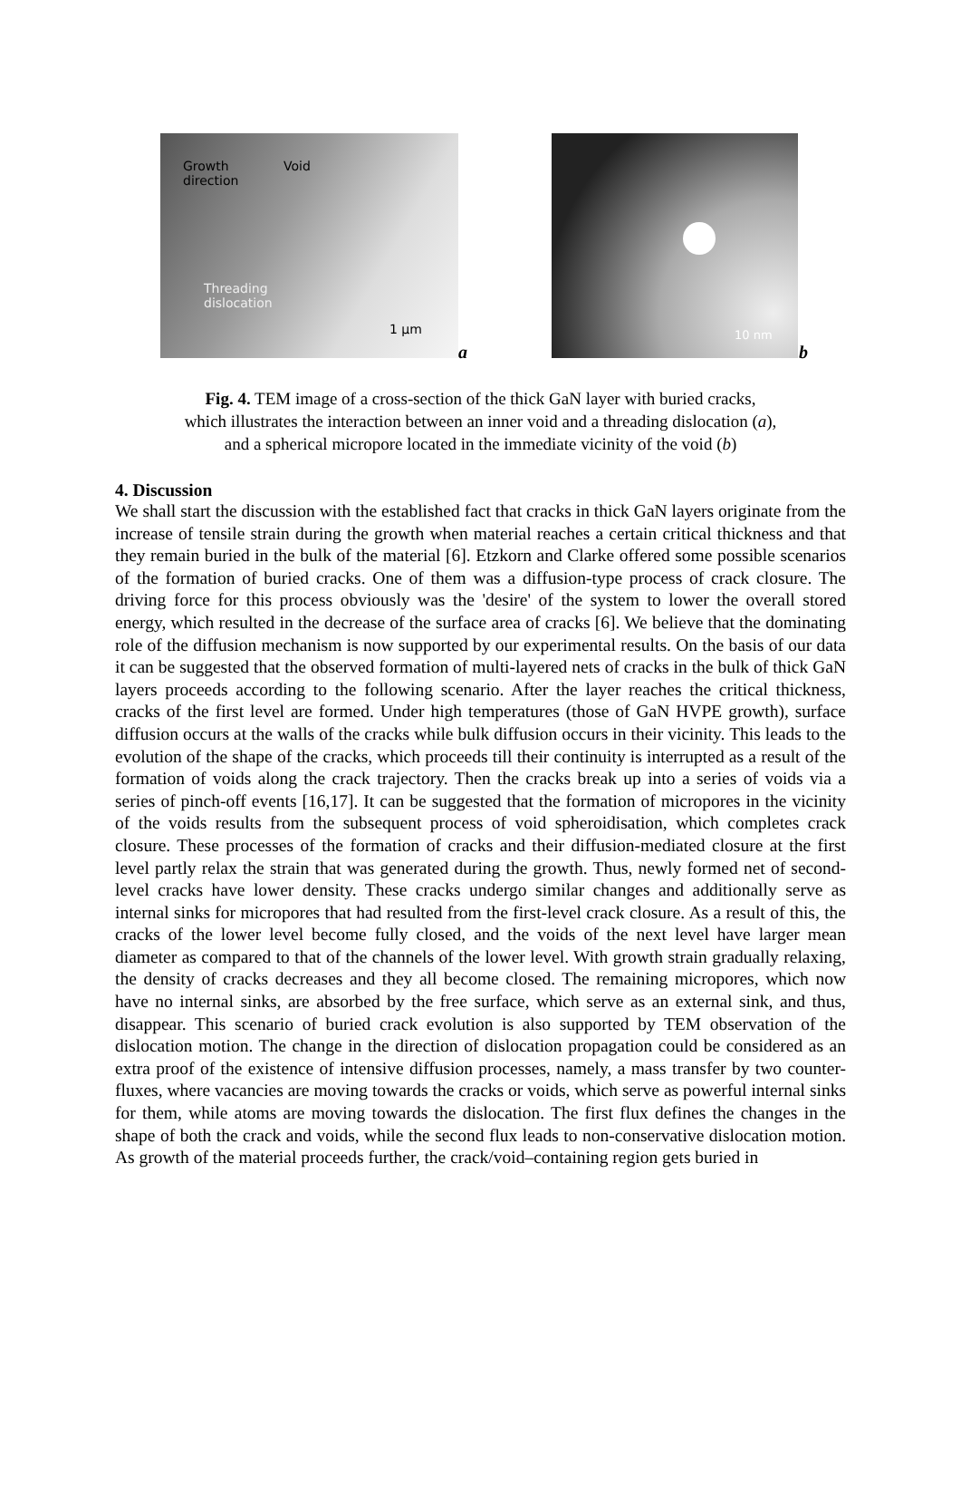Growth
direction
Void
Threading
dislocation
1 µm
a
10 nm
b
Fig. 4. TEM image of a cross-section of the thick GaN layer with buried cracks,
which illustrates the interaction between an inner void and a threading dislocation (a),
and a spherical micropore located in the immediate vicinity of the void (b)
4. Discussion
We shall start the discussion with the established fact that cracks in thick GaN layers originate from the increase of tensile strain during the growth when material reaches a certain critical thickness and that they remain buried in the bulk of the material [6]. Etzkorn and Clarke offered some possible scenarios of the formation of buried cracks. One of them was a diffusion-type process of crack closure. The driving force for this process obviously was the 'desire' of the system to lower the overall stored energy, which resulted in the decrease of the surface area of cracks [6]. We believe that the dominating role of the diffusion mechanism is now supported by our experimental results. On the basis of our data it can be suggested that the observed formation of multi-layered nets of cracks in the bulk of thick GaN layers proceeds according to the following scenario. After the layer reaches the critical thickness, cracks of the first level are formed. Under high temperatures (those of GaN HVPE growth), surface diffusion occurs at the walls of the cracks while bulk diffusion occurs in their vicinity. This leads to the evolution of the shape of the cracks, which proceeds till their continuity is interrupted as a result of the formation of voids along the crack trajectory. Then the cracks break up into a series of voids via a series of pinch-off events [16,17]. It can be suggested that the formation of micropores in the vicinity of the voids results from the subsequent process of void spheroidisation, which completes crack closure. These processes of the formation of cracks and their diffusion-mediated closure at the first level partly relax the strain that was generated during the growth. Thus, newly formed net of second-level cracks have lower density. These cracks undergo similar changes and additionally serve as internal sinks for micropores that had resulted from the first-level crack closure. As a result of this, the cracks of the lower level become fully closed, and the voids of the next level have larger mean diameter as compared to that of the channels of the lower level. With growth strain gradually relaxing, the density of cracks decreases and they all become closed. The remaining micropores, which now have no internal sinks, are absorbed by the free surface, which serve as an external sink, and thus, disappear. This scenario of buried crack evolution is also supported by TEM observation of the dislocation motion. The change in the direction of dislocation propagation could be considered as an extra proof of the existence of intensive diffusion processes, namely, a mass transfer by two counter-fluxes, where vacancies are moving towards the cracks or voids, which serve as powerful internal sinks for them, while atoms are moving towards the dislocation. The first flux defines the changes in the shape of both the crack and voids, while the second flux leads to non-conservative dislocation motion. As growth of the material proceeds further, the crack/void–containing region gets buried in